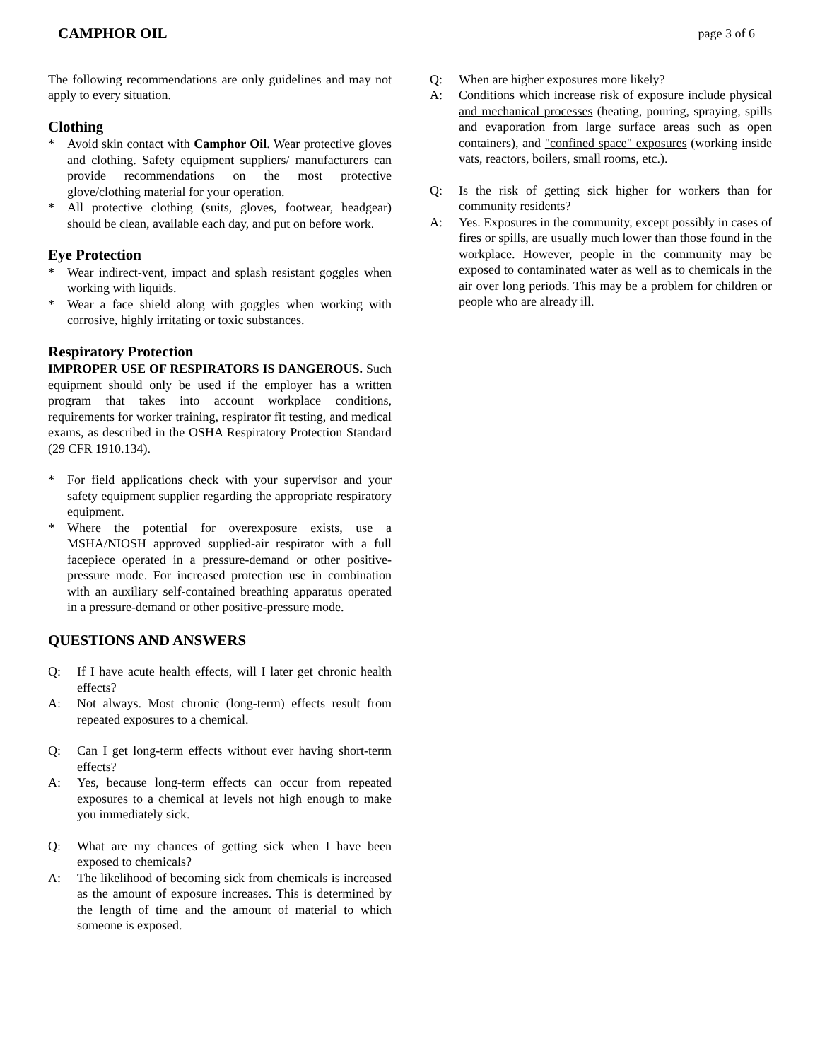CAMPHOR OIL page 3 of 6
The following recommendations are only guidelines and may not apply to every situation.
Clothing
* Avoid skin contact with Camphor Oil. Wear protective gloves and clothing. Safety equipment suppliers/ manufacturers can provide recommendations on the most protective glove/clothing material for your operation.
* All protective clothing (suits, gloves, footwear, headgear) should be clean, available each day, and put on before work.
Eye Protection
* Wear indirect-vent, impact and splash resistant goggles when working with liquids.
* Wear a face shield along with goggles when working with corrosive, highly irritating or toxic substances.
Respiratory Protection
IMPROPER USE OF RESPIRATORS IS DANGEROUS. Such equipment should only be used if the employer has a written program that takes into account workplace conditions, requirements for worker training, respirator fit testing, and medical exams, as described in the OSHA Respiratory Protection Standard (29 CFR 1910.134).
* For field applications check with your supervisor and your safety equipment supplier regarding the appropriate respiratory equipment.
* Where the potential for overexposure exists, use a MSHA/NIOSH approved supplied-air respirator with a full facepiece operated in a pressure-demand or other positive-pressure mode. For increased protection use in combination with an auxiliary self-contained breathing apparatus operated in a pressure-demand or other positive-pressure mode.
QUESTIONS AND ANSWERS
Q: If I have acute health effects, will I later get chronic health effects?
A: Not always. Most chronic (long-term) effects result from repeated exposures to a chemical.
Q: Can I get long-term effects without ever having short-term effects?
A: Yes, because long-term effects can occur from repeated exposures to a chemical at levels not high enough to make you immediately sick.
Q: What are my chances of getting sick when I have been exposed to chemicals?
A: The likelihood of becoming sick from chemicals is increased as the amount of exposure increases. This is determined by the length of time and the amount of material to which someone is exposed.
Q: When are higher exposures more likely?
A: Conditions which increase risk of exposure include physical and mechanical processes (heating, pouring, spraying, spills and evaporation from large surface areas such as open containers), and "confined space" exposures (working inside vats, reactors, boilers, small rooms, etc.).
Q: Is the risk of getting sick higher for workers than for community residents?
A: Yes. Exposures in the community, except possibly in cases of fires or spills, are usually much lower than those found in the workplace. However, people in the community may be exposed to contaminated water as well as to chemicals in the air over long periods. This may be a problem for children or people who are already ill.